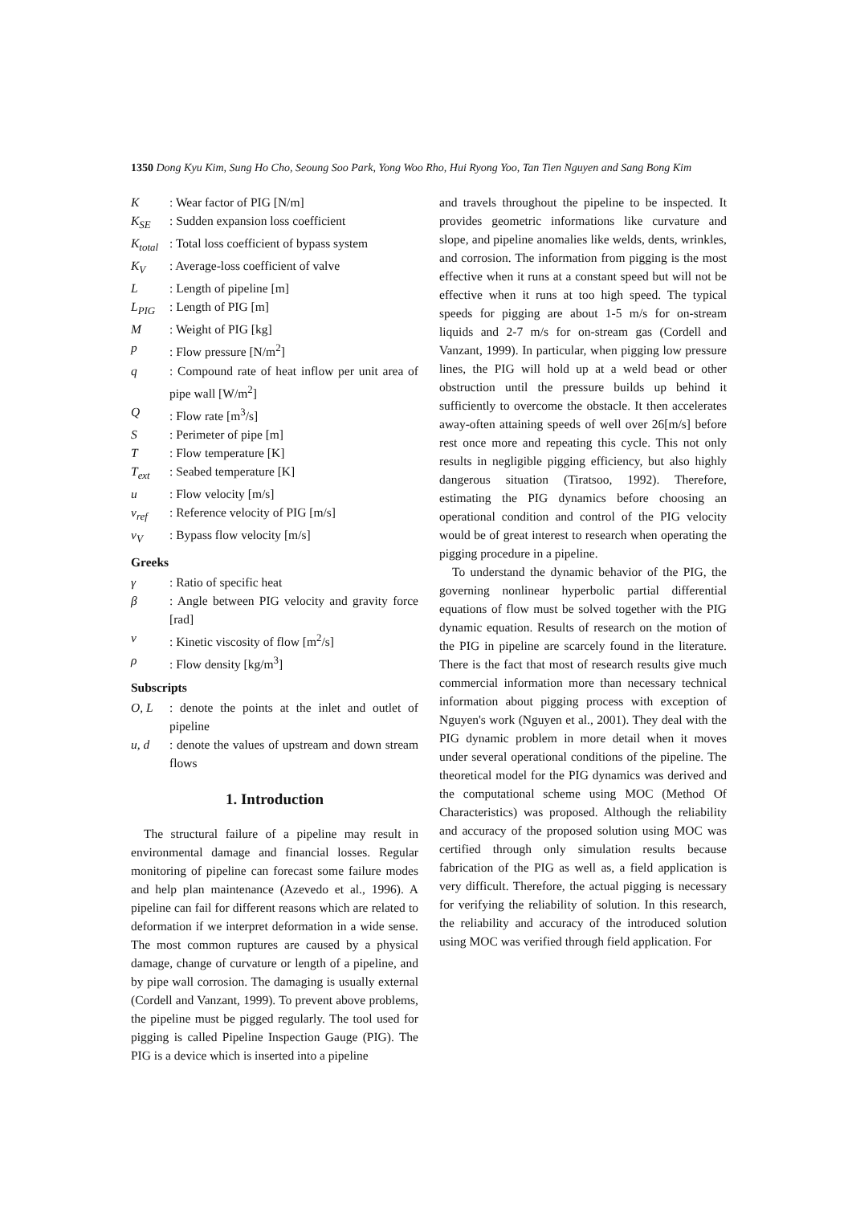1350 Dong Kyu Kim, Sung Ho Cho, Seoung Soo Park, Yong Woo Rho, Hui Ryong Yoo, Tan Tien Nguyen and Sang Bong Kim
K
: Wear factor of PIG [N/m]
K<sub>SE</sub>
: Sudden expansion loss coefficient
K<sub>total</sub>
: Total loss coefficient of bypass system
K<sub>V</sub>
: Average-loss coefficient of valve
L
: Length of pipeline [m]
L<sub>PIG</sub>
: Length of PIG [m]
M
: Weight of PIG [kg]
p
: Flow pressure [N/m<sup>2</sup>]
q
: Compound rate of heat inflow per unit area of pipe wall [W/m<sup>2</sup>]
Q
: Flow rate [m<sup>3</sup>/s]
S
: Perimeter of pipe [m]
T
: Flow temperature [K]
T<sub>ext</sub>
: Seabed temperature [K]
u
: Flow velocity [m/s]
v<sub>ref</sub>
: Reference velocity of PIG [m/s]
v<sub>V</sub>
: Bypass flow velocity [m/s]
Greeks
γ
: Ratio of specific heat
β
: Angle between PIG velocity and gravity force [rad]
ν
: Kinetic viscosity of flow [m<sup>2</sup>/s]
ρ
: Flow density [kg/m<sup>3</sup>]
Subscripts
O, L
: denote the points at the inlet and outlet of pipeline
u, d
: denote the values of upstream and down stream flows
1. Introduction
The structural failure of a pipeline may result in environmental damage and financial losses. Regular monitoring of pipeline can forecast some failure modes and help plan maintenance (Azevedo et al., 1996). A pipeline can fail for different reasons which are related to deformation if we interpret deformation in a wide sense. The most common ruptures are caused by a physical damage, change of curvature or length of a pipeline, and by pipe wall corrosion. The damaging is usually external (Cordell and Vanzant, 1999). To prevent above problems, the pipeline must be pigged regularly. The tool used for pigging is called Pipeline Inspection Gauge (PIG). The PIG is a device which is inserted into a pipeline
and travels throughout the pipeline to be inspected. It provides geometric informations like curvature and slope, and pipeline anomalies like welds, dents, wrinkles, and corrosion. The information from pigging is the most effective when it runs at a constant speed but will not be effective when it runs at too high speed. The typical speeds for pigging are about 1-5 m/s for on-stream liquids and 2-7 m/s for on-stream gas (Cordell and Vanzant, 1999). In particular, when pigging low pressure lines, the PIG will hold up at a weld bead or other obstruction until the pressure builds up behind it sufficiently to overcome the obstacle. It then accelerates away-often attaining speeds of well over 26[m/s] before rest once more and repeating this cycle. This not only results in negligible pigging efficiency, but also highly dangerous situation (Tiratsoo, 1992). Therefore, estimating the PIG dynamics before choosing an operational condition and control of the PIG velocity would be of great interest to research when operating the pigging procedure in a pipeline.
To understand the dynamic behavior of the PIG, the governing nonlinear hyperbolic partial differential equations of flow must be solved together with the PIG dynamic equation. Results of research on the motion of the PIG in pipeline are scarcely found in the literature. There is the fact that most of research results give much commercial information more than necessary technical information about pigging process with exception of Nguyen's work (Nguyen et al., 2001). They deal with the PIG dynamic problem in more detail when it moves under several operational conditions of the pipeline. The theoretical model for the PIG dynamics was derived and the computational scheme using MOC (Method Of Characteristics) was proposed. Although the reliability and accuracy of the proposed solution using MOC was certified through only simulation results because fabrication of the PIG as well as, a field application is very difficult. Therefore, the actual pigging is necessary for verifying the reliability of solution. In this research, the reliability and accuracy of the introduced solution using MOC was verified through field application. For